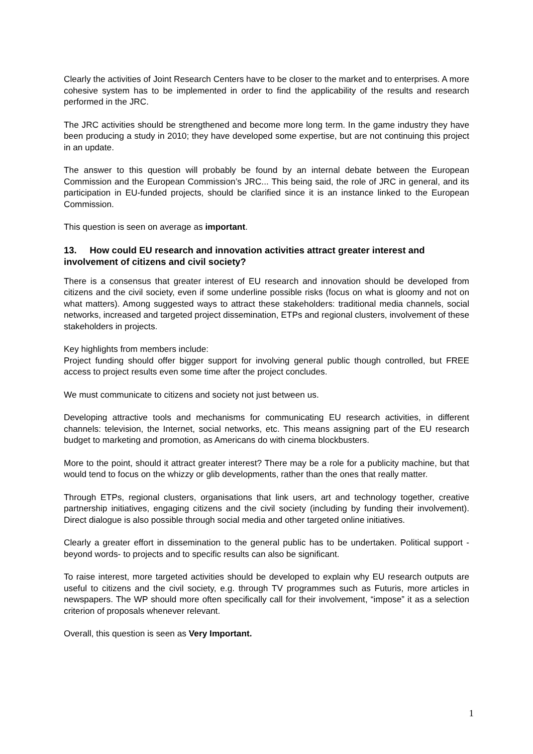Clearly the activities of Joint Research Centers have to be closer to the market and to enterprises. A more cohesive system has to be implemented in order to find the applicability of the results and research performed in the JRC.
The JRC activities should be strengthened and become more long term. In the game industry they have been producing a study in 2010; they have developed some expertise, but are not continuing this project in an update.
The answer to this question will probably be found by an internal debate between the European Commission and the European Commission’s JRC... This being said, the role of JRC in general, and its participation in EU-funded projects, should be clarified since it is an instance linked to the European Commission.
This question is seen on average as important.
13. How could EU research and innovation activities attract greater interest and involvement of citizens and civil society?
There is a consensus that greater interest of EU research and innovation should be developed from citizens and the civil society, even if some underline possible risks (focus on what is gloomy and not on what matters). Among suggested ways to attract these stakeholders: traditional media channels, social networks, increased and targeted project dissemination, ETPs and regional clusters, involvement of these stakeholders in projects.
Key highlights from members include:
Project funding should offer bigger support for involving general public though controlled, but FREE access to project results even some time after the project concludes.
We must communicate to citizens and society not just between us.
Developing attractive tools and mechanisms for communicating EU research activities, in different channels: television, the Internet, social networks, etc. This means assigning part of the EU research budget to marketing and promotion, as Americans do with cinema blockbusters.
More to the point, should it attract greater interest? There may be a role for a publicity machine, but that would tend to focus on the whizzy or glib developments, rather than the ones that really matter.
Through ETPs, regional clusters, organisations that link users, art and technology together, creative partnership initiatives, engaging citizens and the civil society (including by funding their involvement). Direct dialogue is also possible through social media and other targeted online initiatives.
Clearly a greater effort in dissemination to the general public has to be undertaken. Political support -beyond words- to projects and to specific results can also be significant.
To raise interest, more targeted activities should be developed to explain why EU research outputs are useful to citizens and the civil society, e.g. through TV programmes such as Futuris, more articles in newspapers. The WP should more often specifically call for their involvement, “impose” it as a selection criterion of proposals whenever relevant.
Overall, this question is seen as Very Important.
1